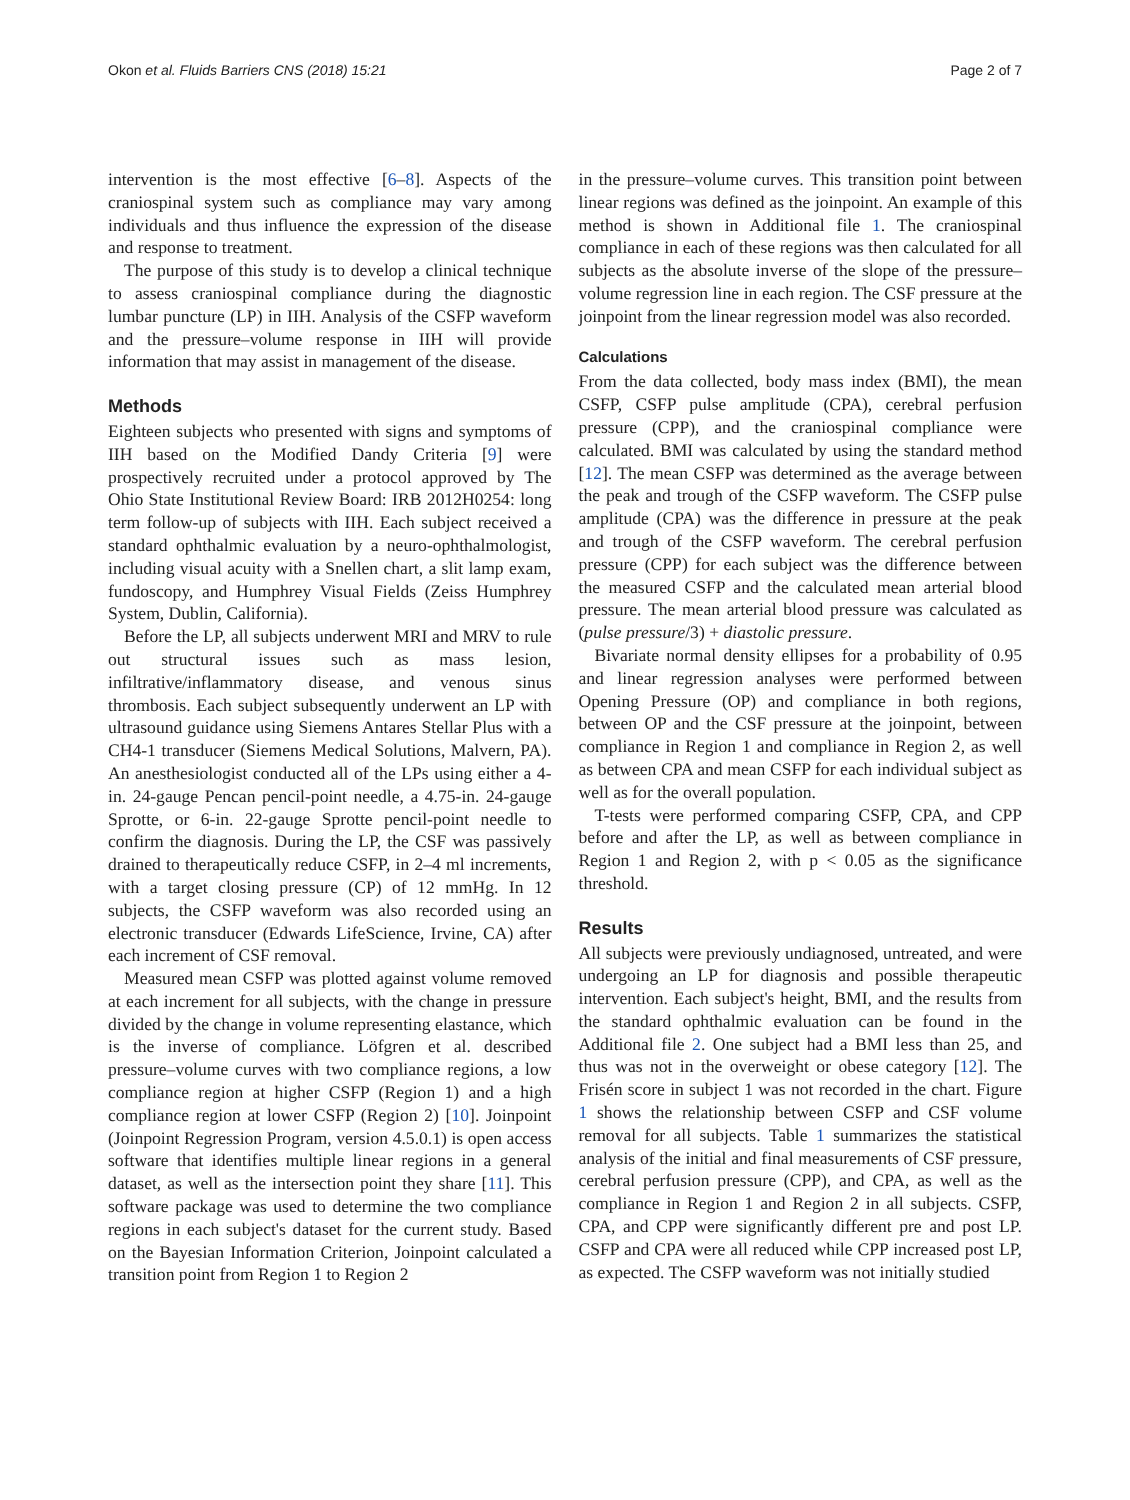Okon et al. Fluids Barriers CNS (2018) 15:21 Page 2 of 7
intervention is the most effective [6–8]. Aspects of the craniospinal system such as compliance may vary among individuals and thus influence the expression of the disease and response to treatment.
The purpose of this study is to develop a clinical technique to assess craniospinal compliance during the diagnostic lumbar puncture (LP) in IIH. Analysis of the CSFP waveform and the pressure–volume response in IIH will provide information that may assist in management of the disease.
Methods
Eighteen subjects who presented with signs and symptoms of IIH based on the Modified Dandy Criteria [9] were prospectively recruited under a protocol approved by The Ohio State Institutional Review Board: IRB 2012H0254: long term follow-up of subjects with IIH. Each subject received a standard ophthalmic evaluation by a neuro-ophthalmologist, including visual acuity with a Snellen chart, a slit lamp exam, fundoscopy, and Humphrey Visual Fields (Zeiss Humphrey System, Dublin, California).
Before the LP, all subjects underwent MRI and MRV to rule out structural issues such as mass lesion, infiltrative/inflammatory disease, and venous sinus thrombosis. Each subject subsequently underwent an LP with ultrasound guidance using Siemens Antares Stellar Plus with a CH4-1 transducer (Siemens Medical Solutions, Malvern, PA). An anesthesiologist conducted all of the LPs using either a 4-in. 24-gauge Pencan pencil-point needle, a 4.75-in. 24-gauge Sprotte, or 6-in. 22-gauge Sprotte pencil-point needle to confirm the diagnosis. During the LP, the CSF was passively drained to therapeutically reduce CSFP, in 2–4 ml increments, with a target closing pressure (CP) of 12 mmHg. In 12 subjects, the CSFP waveform was also recorded using an electronic transducer (Edwards LifeScience, Irvine, CA) after each increment of CSF removal.
Measured mean CSFP was plotted against volume removed at each increment for all subjects, with the change in pressure divided by the change in volume representing elastance, which is the inverse of compliance. Löfgren et al. described pressure–volume curves with two compliance regions, a low compliance region at higher CSFP (Region 1) and a high compliance region at lower CSFP (Region 2) [10]. Joinpoint (Joinpoint Regression Program, version 4.5.0.1) is open access software that identifies multiple linear regions in a general dataset, as well as the intersection point they share [11]. This software package was used to determine the two compliance regions in each subject's dataset for the current study. Based on the Bayesian Information Criterion, Joinpoint calculated a transition point from Region 1 to Region 2
in the pressure–volume curves. This transition point between linear regions was defined as the joinpoint. An example of this method is shown in Additional file 1. The craniospinal compliance in each of these regions was then calculated for all subjects as the absolute inverse of the slope of the pressure–volume regression line in each region. The CSF pressure at the joinpoint from the linear regression model was also recorded.
Calculations
From the data collected, body mass index (BMI), the mean CSFP, CSFP pulse amplitude (CPA), cerebral perfusion pressure (CPP), and the craniospinal compliance were calculated. BMI was calculated by using the standard method [12]. The mean CSFP was determined as the average between the peak and trough of the CSFP waveform. The CSFP pulse amplitude (CPA) was the difference in pressure at the peak and trough of the CSFP waveform. The cerebral perfusion pressure (CPP) for each subject was the difference between the measured CSFP and the calculated mean arterial blood pressure. The mean arterial blood pressure was calculated as (pulse pressure/3) + diastolic pressure.
Bivariate normal density ellipses for a probability of 0.95 and linear regression analyses were performed between Opening Pressure (OP) and compliance in both regions, between OP and the CSF pressure at the joinpoint, between compliance in Region 1 and compliance in Region 2, as well as between CPA and mean CSFP for each individual subject as well as for the overall population.
T-tests were performed comparing CSFP, CPA, and CPP before and after the LP, as well as between compliance in Region 1 and Region 2, with p < 0.05 as the significance threshold.
Results
All subjects were previously undiagnosed, untreated, and were undergoing an LP for diagnosis and possible therapeutic intervention. Each subject's height, BMI, and the results from the standard ophthalmic evaluation can be found in the Additional file 2. One subject had a BMI less than 25, and thus was not in the overweight or obese category [12]. The Frisén score in subject 1 was not recorded in the chart. Figure 1 shows the relationship between CSFP and CSF volume removal for all subjects. Table 1 summarizes the statistical analysis of the initial and final measurements of CSF pressure, cerebral perfusion pressure (CPP), and CPA, as well as the compliance in Region 1 and Region 2 in all subjects. CSFP, CPA, and CPP were significantly different pre and post LP. CSFP and CPA were all reduced while CPP increased post LP, as expected. The CSFP waveform was not initially studied